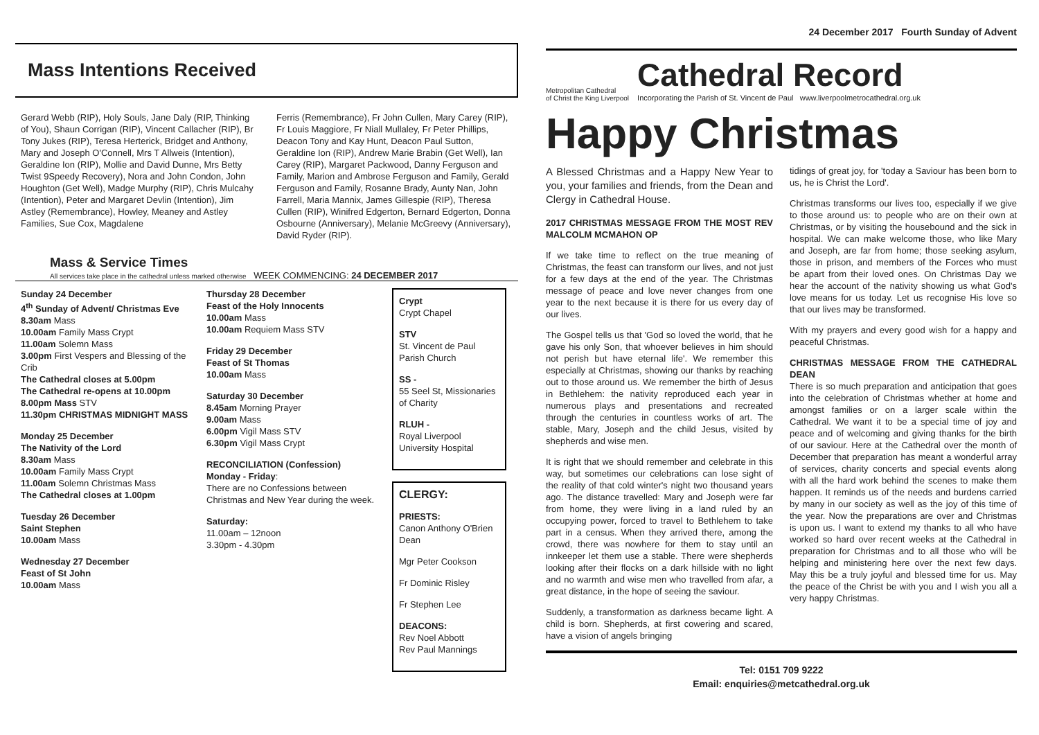Mass Intentions Received
Gerard Webb (RIP), Holy Souls, Jane Daly (RIP, Thinking of You), Shaun Corrigan (RIP), Vincent Callacher (RIP), Br Tony Jukes (RIP), Teresa Herterick, Bridget and Anthony, Mary and Joseph O'Connell, Mrs T Allweis (Intention), Geraldine Ion (RIP), Mollie and David Dunne, Mrs Betty Twist 9Speedy Recovery), Nora and John Condon, John Houghton (Get Well), Madge Murphy (RIP), Chris Mulcahy (Intention), Peter and Margaret Devlin (Intention), Jim Astley (Remembrance), Howley, Meaney and Astley Families, Sue Cox, Magdalene
Ferris (Remembrance), Fr John Cullen, Mary Carey (RIP), Fr Louis Maggiore, Fr Niall Mullaley, Fr Peter Phillips, Deacon Tony and Kay Hunt, Deacon Paul Sutton, Geraldine Ion (RIP), Andrew Marie Brabin (Get Well), Ian Carey (RIP), Margaret Packwood, Danny Ferguson and Family, Marion and Ambrose Ferguson and Family, Gerald Ferguson and Family, Rosanne Brady, Aunty Nan, John Farrell, Maria Mannix, James Gillespie (RIP), Theresa Cullen (RIP), Winifred Edgerton, Bernard Edgerton, Donna Osbourne (Anniversary), Melanie McGreevy (Anniversary), David Ryder (RIP).
Mass & Service Times
All services take place in the cathedral unless marked otherwise WEEK COMMENCING: 24 DECEMBER 2017
Sunday 24 December
4<sup>th</sup> Sunday of Advent/ Christmas Eve
8.30am Mass
10.00am Family Mass Crypt
11.00am Solemn Mass
3.00pm First Vespers and Blessing of the Crib
The Cathedral closes at 5.00pm
The Cathedral re-opens at 10.00pm
8.00pm Mass STV
11.30pm CHRISTMAS MIDNIGHT MASS
Monday 25 December
The Nativity of the Lord
8.30am Mass
10.00am Family Mass Crypt
11.00am Solemn Christmas Mass
The Cathedral closes at 1.00pm
Tuesday 26 December
Saint Stephen
10.00am Mass
Wednesday 27 December
Feast of St John
10.00am Mass
Thursday 28 December
Feast of the Holy Innocents
10.00am Mass
10.00am Requiem Mass STV
Friday 29 December
Feast of St Thomas
10.00am Mass
Saturday 30 December
8.45am Morning Prayer
9.00am Mass
6.00pm Vigil Mass STV
6.30pm Vigil Mass Crypt
RECONCILIATION (Confession)
Monday - Friday:
There are no Confessions between Christmas and New Year during the week.
Saturday:
11.00am – 12noon
3.30pm - 4.30pm
Crypt
Crypt Chapel
STV
St. Vincent de Paul Parish Church
SS -
55 Seel St, Missionaries of Charity
RLUH -
Royal Liverpool University Hospital
CLERGY:
PRIESTS:
Canon Anthony O'Brien Dean
Mgr Peter Cookson
Fr Dominic Risley
Fr Stephen Lee
DEACONS:
Rev Noel Abbott
Rev Paul Mannings
24 December 2017 Fourth Sunday of Advent
Metropolitan Cathedral
of Christ the King Liverpool
Cathedral Record
Incorporating the Parish of St. Vincent de Paul www.liverpoolmetrocathedral.org.uk
Happy Christmas
A Blessed Christmas and a Happy New Year to you, your families and friends, from the Dean and Clergy in Cathedral House.
2017 CHRISTMAS MESSAGE FROM THE MOST REV MALCOLM MCMAHON OP
If we take time to reflect on the true meaning of Christmas, the feast can transform our lives, and not just for a few days at the end of the year. The Christmas message of peace and love never changes from one year to the next because it is there for us every day of our lives.
The Gospel tells us that 'God so loved the world, that he gave his only Son, that whoever believes in him should not perish but have eternal life'. We remember this especially at Christmas, showing our thanks by reaching out to those around us. We remember the birth of Jesus in Bethlehem: the nativity reproduced each year in numerous plays and presentations and recreated through the centuries in countless works of art. The stable, Mary, Joseph and the child Jesus, visited by shepherds and wise men.
It is right that we should remember and celebrate in this way, but sometimes our celebrations can lose sight of the reality of that cold winter's night two thousand years ago. The distance travelled: Mary and Joseph were far from home, they were living in a land ruled by an occupying power, forced to travel to Bethlehem to take part in a census. When they arrived there, among the crowd, there was nowhere for them to stay until an innkeeper let them use a stable. There were shepherds looking after their flocks on a dark hillside with no light and no warmth and wise men who travelled from afar, a great distance, in the hope of seeing the saviour.
Suddenly, a transformation as darkness became light. A child is born. Shepherds, at first cowering and scared, have a vision of angels bringing
tidings of great joy, for 'today a Saviour has been born to us, he is Christ the Lord'.
Christmas transforms our lives too, especially if we give to those around us: to people who are on their own at Christmas, or by visiting the housebound and the sick in hospital. We can make welcome those, who like Mary and Joseph, are far from home; those seeking asylum, those in prison, and members of the Forces who must be apart from their loved ones. On Christmas Day we hear the account of the nativity showing us what God's love means for us today. Let us recognise His love so that our lives may be transformed.
With my prayers and every good wish for a happy and peaceful Christmas.
CHRISTMAS MESSAGE FROM THE CATHEDRAL DEAN
There is so much preparation and anticipation that goes into the celebration of Christmas whether at home and amongst families or on a larger scale within the Cathedral. We want it to be a special time of joy and peace and of welcoming and giving thanks for the birth of our saviour. Here at the Cathedral over the month of December that preparation has meant a wonderful array of services, charity concerts and special events along with all the hard work behind the scenes to make them happen. It reminds us of the needs and burdens carried by many in our society as well as the joy of this time of the year. Now the preparations are over and Christmas is upon us. I want to extend my thanks to all who have worked so hard over recent weeks at the Cathedral in preparation for Christmas and to all those who will be helping and ministering here over the next few days. May this be a truly joyful and blessed time for us. May the peace of the Christ be with you and I wish you all a very happy Christmas.
Tel: 0151 709 9222
Email: enquiries@metcathedral.org.uk